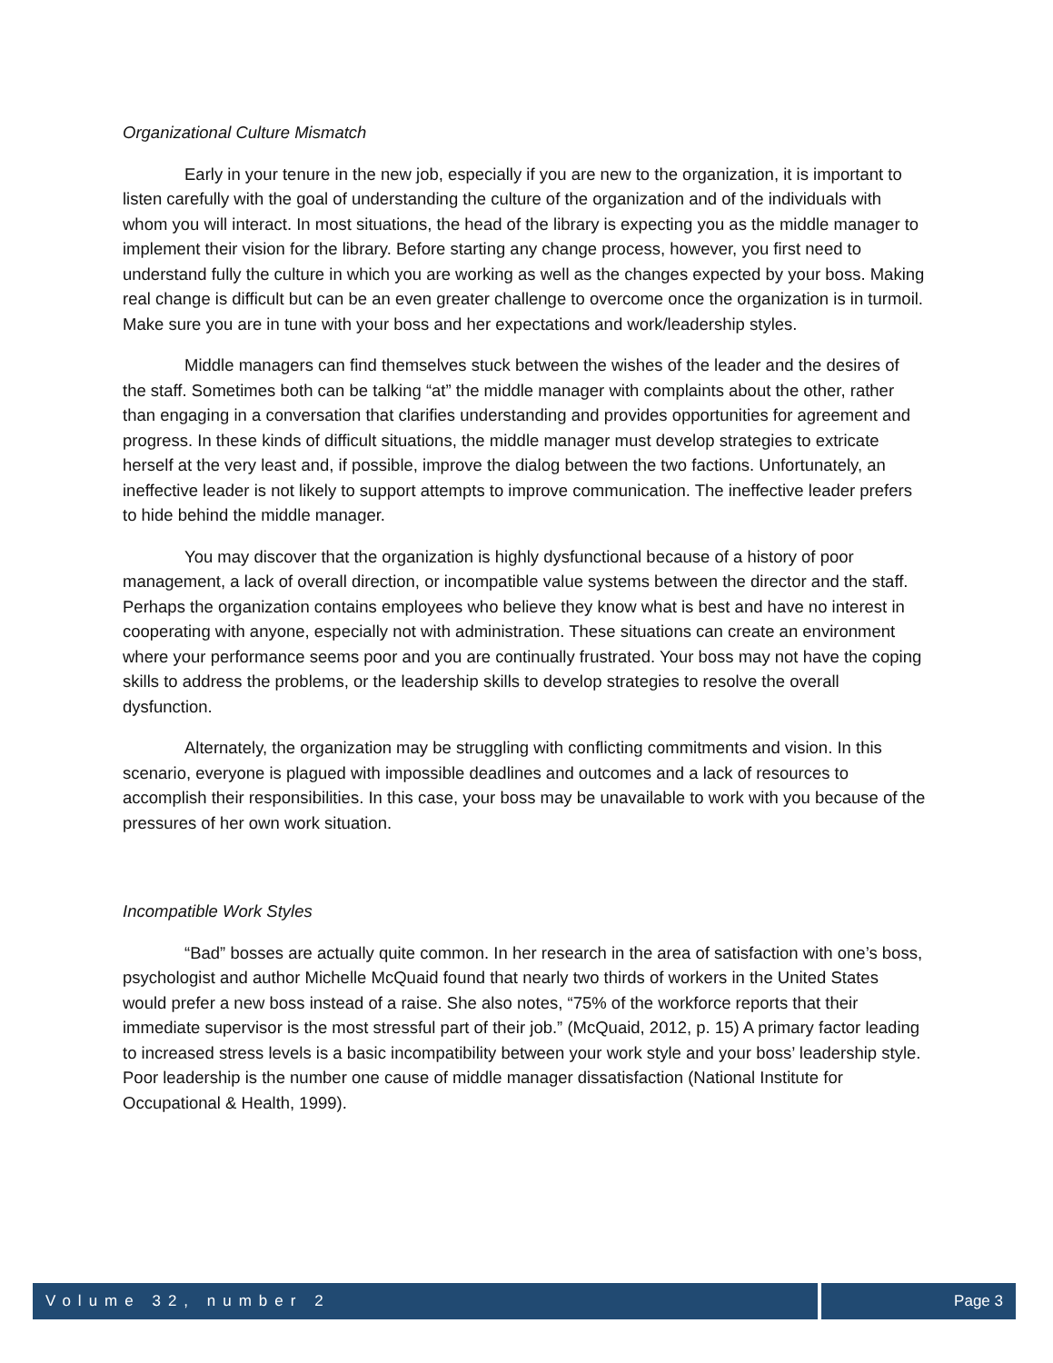Organizational Culture Mismatch
Early in your tenure in the new job, especially if you are new to the organization, it is important to listen carefully with the goal of understanding the culture of the organization and of the individuals with whom you will interact. In most situations, the head of the library is expecting you as the middle manager to implement their vision for the library. Before starting any change process, however, you first need to understand fully the culture in which you are working as well as the changes expected by your boss. Making real change is difficult but can be an even greater challenge to overcome once the organization is in turmoil. Make sure you are in tune with your boss and her expectations and work/leadership styles.
Middle managers can find themselves stuck between the wishes of the leader and the desires of the staff. Sometimes both can be talking “at” the middle manager with complaints about the other, rather than engaging in a conversation that clarifies understanding and provides opportunities for agreement and progress. In these kinds of difficult situations, the middle manager must develop strategies to extricate herself at the very least and, if possible, improve the dialog between the two factions. Unfortunately, an ineffective leader is not likely to support attempts to improve communication. The ineffective leader prefers to hide behind the middle manager.
You may discover that the organization is highly dysfunctional because of a history of poor management, a lack of overall direction, or incompatible value systems between the director and the staff. Perhaps the organization contains employees who believe they know what is best and have no interest in cooperating with anyone, especially not with administration. These situations can create an environment where your performance seems poor and you are continually frustrated. Your boss may not have the coping skills to address the problems, or the leadership skills to develop strategies to resolve the overall dysfunction.
Alternately, the organization may be struggling with conflicting commitments and vision. In this scenario, everyone is plagued with impossible deadlines and outcomes and a lack of resources to accomplish their responsibilities. In this case, your boss may be unavailable to work with you because of the pressures of her own work situation.
Incompatible Work Styles
“Bad” bosses are actually quite common. In her research in the area of satisfaction with one’s boss, psychologist and author Michelle McQuaid found that nearly two thirds of workers in the United States would prefer a new boss instead of a raise. She also notes, “75% of the workforce reports that their immediate supervisor is the most stressful part of their job.” (McQuaid, 2012, p. 15) A primary factor leading to increased stress levels is a basic incompatibility between your work style and your boss’ leadership style. Poor leadership is the number one cause of middle manager dissatisfaction (National Institute for Occupational & Health, 1999).
Volume 32, number 2 Page 3